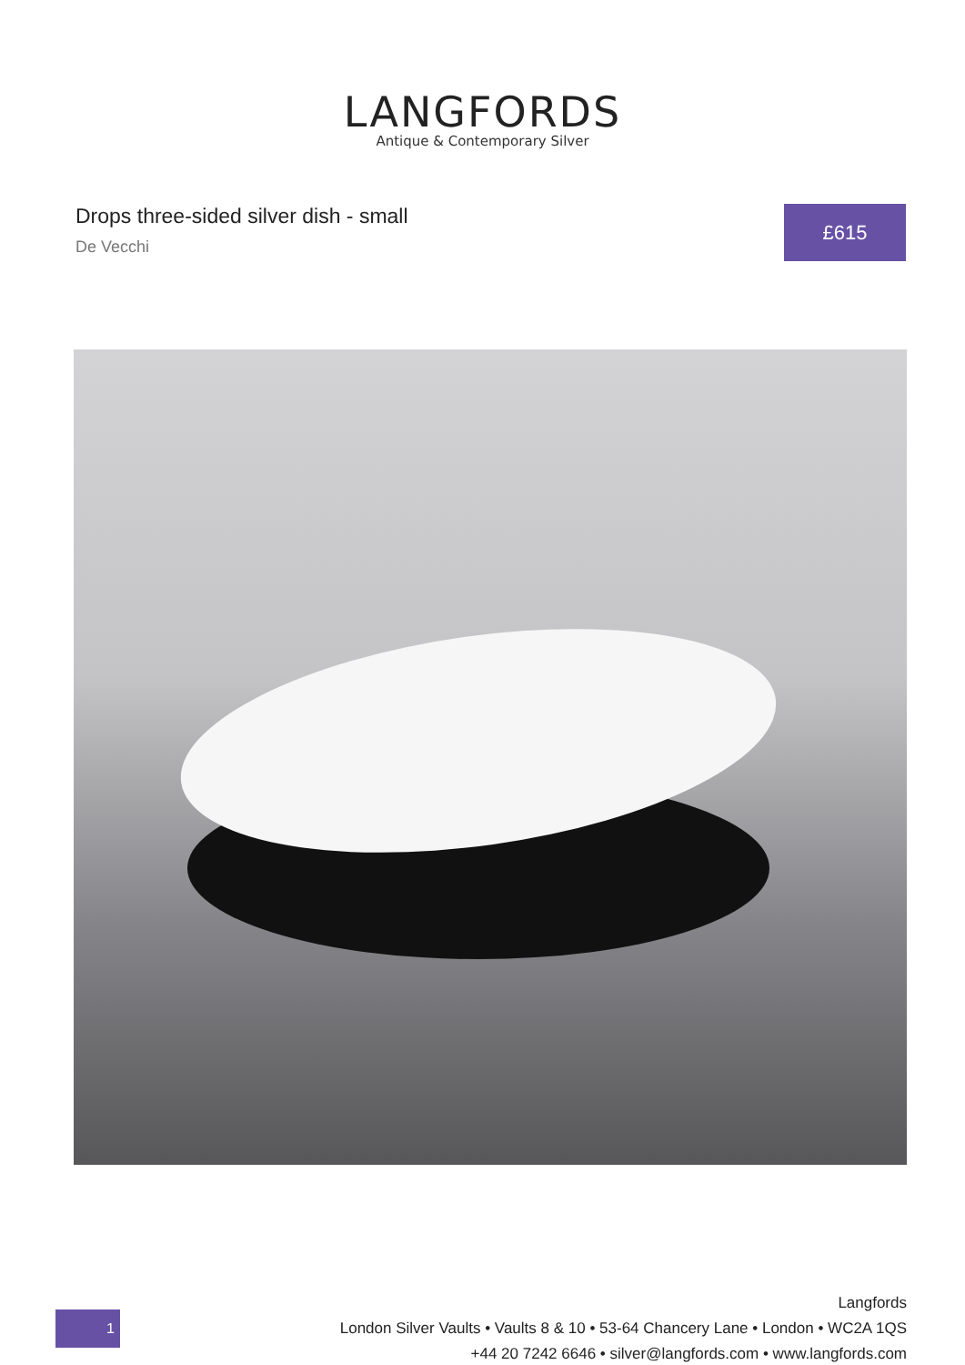LANGFORDS
Antique & Contemporary Silver
Drops three-sided silver dish - small
De Vecchi
£615
1
Langfords
London Silver Vaults • Vaults 8 & 10 • 53-64 Chancery Lane • London • WC2A 1QS
+44 20 7242 6646 • silver@langfords.com • www.langfords.com